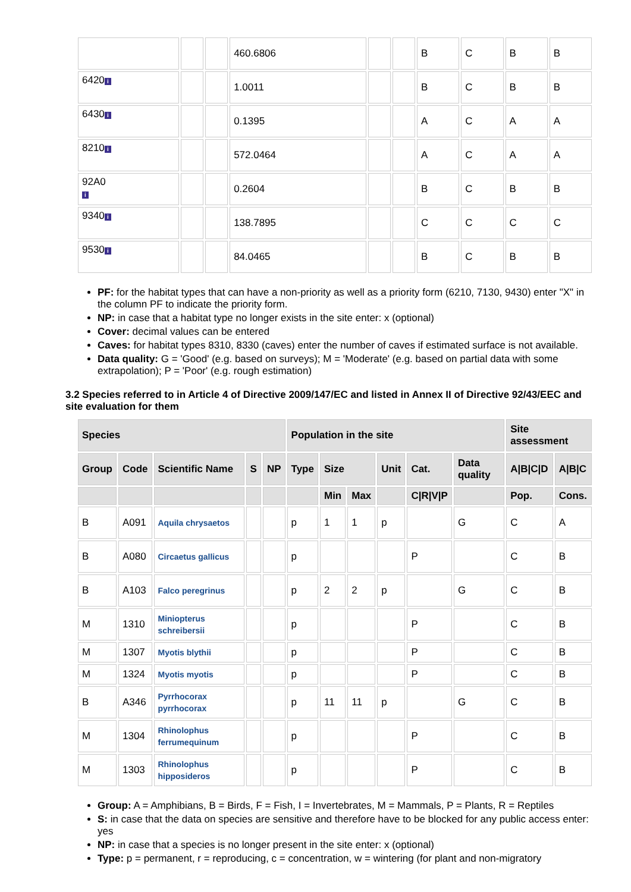| | | | 460.6806 | | | B | C | B | B |
| 6420 i | | | 1.0011 | | | B | C | B | B |
| 6430 i | | | 0.1395 | | | A | C | A | A |
| 8210 i | | | 572.0464 | | | A | C | A | A |
| 92A0 i | | | 0.2604 | | | B | C | B | B |
| 9340 i | | | 138.7895 | | | C | C | C | C |
| 9530 i | | | 84.0465 | | | B | C | B | B |
PF: for the habitat types that can have a non-priority as well as a priority form (6210, 7130, 9430) enter "X" in the column PF to indicate the priority form.
NP: in case that a habitat type no longer exists in the site enter: x (optional)
Cover: decimal values can be entered
Caves: for habitat types 8310, 8330 (caves) enter the number of caves if estimated surface is not available.
Data quality: G = 'Good' (e.g. based on surveys); M = 'Moderate' (e.g. based on partial data with some extrapolation); P = 'Poor' (e.g. rough estimation)
3.2 Species referred to in Article 4 of Directive 2009/147/EC and listed in Annex II of Directive 92/43/EEC and site evaluation for them
| Species | | | | | Population in the site | | | | | | Site assessment | |
| --- | --- | --- | --- | --- | --- | --- | --- | --- | --- | --- | --- | --- |
| Group | Code | Scientific Name | S | NP | Type | Size | | Unit | Cat. | Data quality | A/B/C/D | A/B/C |
| | | | | | | Min | Max | | C/R/V/P | | Pop. | Cons. |
| B | A091 | Aquila chrysaetos | | | p | 1 | 1 | p | | G | C | A |
| B | A080 | Circaetus gallicus | | | p | | | | P | | C | B |
| B | A103 | Falco peregrinus | | | p | 2 | 2 | p | | G | C | B |
| M | 1310 | Miniopterus schreibersii | | | p | | | | P | | C | B |
| M | 1307 | Myotis blythii | | | p | | | | P | | C | B |
| M | 1324 | Myotis myotis | | | p | | | | P | | C | B |
| B | A346 | Pyrrhocorax pyrrhocorax | | | p | 11 | 11 | p | | G | C | B |
| M | 1304 | Rhinolophus ferrumequinum | | | p | | | | P | | C | B |
| M | 1303 | Rhinolophus hipposideros | | | p | | | | P | | C | B |
Group: A = Amphibians, B = Birds, F = Fish, I = Invertebrates, M = Mammals, P = Plants, R = Reptiles
S: in case that the data on species are sensitive and therefore have to be blocked for any public access enter: yes
NP: in case that a species is no longer present in the site enter: x (optional)
Type: p = permanent, r = reproducing, c = concentration, w = wintering (for plant and non-migratory